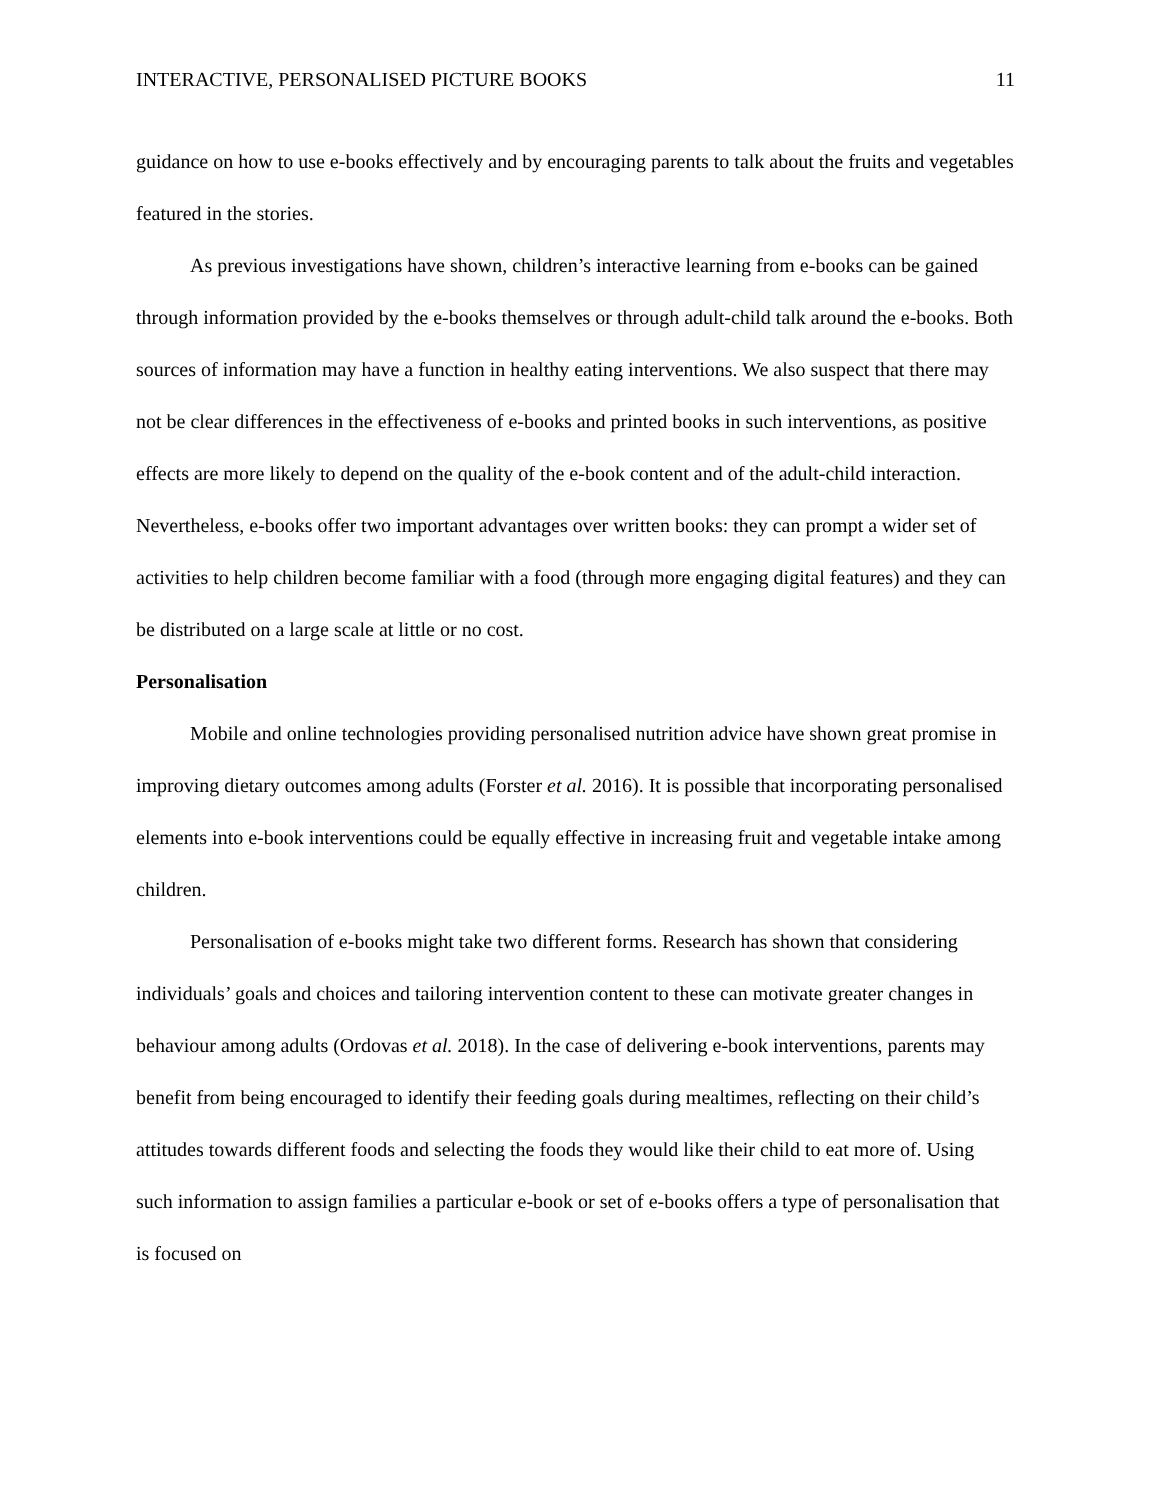INTERACTIVE, PERSONALISED PICTURE BOOKS 11
guidance on how to use e-books effectively and by encouraging parents to talk about the fruits and vegetables featured in the stories.
As previous investigations have shown, children’s interactive learning from e-books can be gained through information provided by the e-books themselves or through adult-child talk around the e-books. Both sources of information may have a function in healthy eating interventions. We also suspect that there may not be clear differences in the effectiveness of e-books and printed books in such interventions, as positive effects are more likely to depend on the quality of the e-book content and of the adult-child interaction. Nevertheless, e-books offer two important advantages over written books: they can prompt a wider set of activities to help children become familiar with a food (through more engaging digital features) and they can be distributed on a large scale at little or no cost.
Personalisation
Mobile and online technologies providing personalised nutrition advice have shown great promise in improving dietary outcomes among adults (Forster et al. 2016). It is possible that incorporating personalised elements into e-book interventions could be equally effective in increasing fruit and vegetable intake among children.
Personalisation of e-books might take two different forms. Research has shown that considering individuals’ goals and choices and tailoring intervention content to these can motivate greater changes in behaviour among adults (Ordovas et al. 2018). In the case of delivering e-book interventions, parents may benefit from being encouraged to identify their feeding goals during mealtimes, reflecting on their child’s attitudes towards different foods and selecting the foods they would like their child to eat more of. Using such information to assign families a particular e-book or set of e-books offers a type of personalisation that is focused on